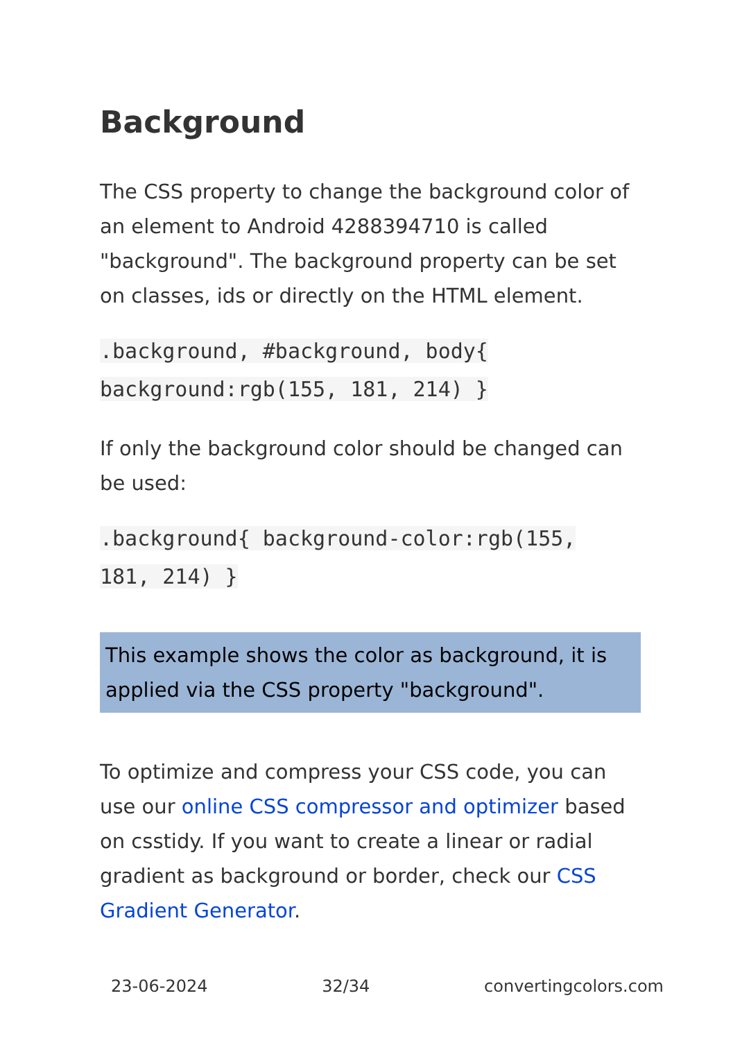Background
The CSS property to change the background color of an element to Android 4288394710 is called "background". The background property can be set on classes, ids or directly on the HTML element.
.background, #background, body{
background:rgb(155, 181, 214) }
If only the background color should be changed can be used:
.background{ background-color:rgb(155,
181, 214) }
This example shows the color as background, it is applied via the CSS property "background".
To optimize and compress your CSS code, you can use our online CSS compressor and optimizer based on csstidy. If you want to create a linear or radial gradient as background or border, check our CSS Gradient Generator.
23-06-2024 32/34 convertingcolors.com